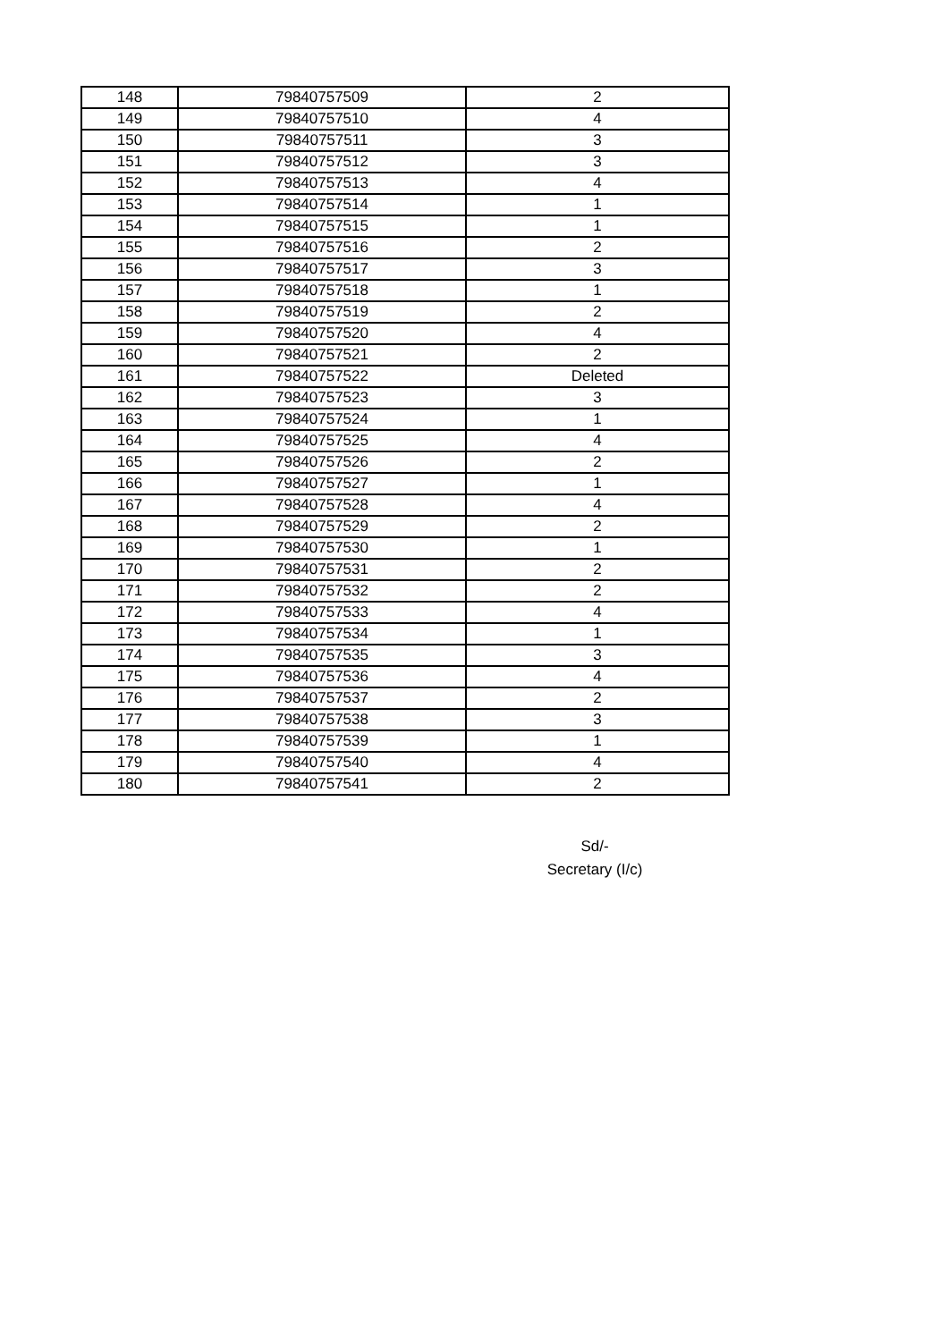| 148 | 79840757509 | 2 |
| 149 | 79840757510 | 4 |
| 150 | 79840757511 | 3 |
| 151 | 79840757512 | 3 |
| 152 | 79840757513 | 4 |
| 153 | 79840757514 | 1 |
| 154 | 79840757515 | 1 |
| 155 | 79840757516 | 2 |
| 156 | 79840757517 | 3 |
| 157 | 79840757518 | 1 |
| 158 | 79840757519 | 2 |
| 159 | 79840757520 | 4 |
| 160 | 79840757521 | 2 |
| 161 | 79840757522 | Deleted |
| 162 | 79840757523 | 3 |
| 163 | 79840757524 | 1 |
| 164 | 79840757525 | 4 |
| 165 | 79840757526 | 2 |
| 166 | 79840757527 | 1 |
| 167 | 79840757528 | 4 |
| 168 | 79840757529 | 2 |
| 169 | 79840757530 | 1 |
| 170 | 79840757531 | 2 |
| 171 | 79840757532 | 2 |
| 172 | 79840757533 | 4 |
| 173 | 79840757534 | 1 |
| 174 | 79840757535 | 3 |
| 175 | 79840757536 | 4 |
| 176 | 79840757537 | 2 |
| 177 | 79840757538 | 3 |
| 178 | 79840757539 | 1 |
| 179 | 79840757540 | 4 |
| 180 | 79840757541 | 2 |
Sd/-
Secretary (I/c)